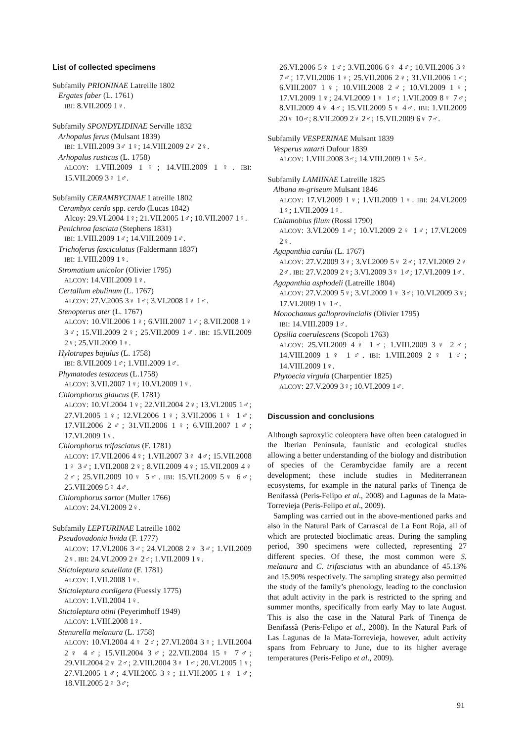List of collected specimens
Subfamily PRIONINAE Latreille 1802
Ergates faber (L. 1761)
IBI: 8.VII.2009 1♀.
Subfamily SPONDYLIDINAE Serville 1832
Arhopalus ferus (Mulsant 1839)
IBI: 1.VIII.2009 3♂ 1♀; 14.VIII.2009 2♂ 2♀.
Arhopalus rusticus (L. 1758)
ALCOY: 1.VIII.2009 1♀; 14.VIII.2009 1♀. IBI: 15.VII.2009 3♀ 1♂.
Subfamily CERAMBYCINAE Latreille 1802
Cerambyx cerdo spp. cerdo (Lucas 1842)
Alcoy: 29.VI.2004 1♀; 21.VII.2005 1♂; 10.VII.2007 1♀.
Penichroa fasciata (Stephens 1831)
IBI: 1.VIII.2009 1♂; 14.VIII.2009 1♂.
Trichoferus fasciculatus (Faldermann 1837)
IBI: 1.VIII.2009 1♀.
Stromatium unicolor (Olivier 1795)
ALCOY: 14.VIII.2009 1♀.
Certallum ebulinum (L. 1767)
ALCOY: 27.V.2005 3♀ 1♂; 3.VI.2008 1♀ 1♂.
Stenopterus ater (L. 1767)
ALCOY: 10.VII.2006 1♀; 6.VIII.2007 1♂; 8.VII.2008 1♀ 3♂; 15.VII.2009 2♀; 25.VII.2009 1♂. IBI: 15.VII.2009 2♀; 25.VII.2009 1♀.
Hylotrupes bajulus (L. 1758)
IBI: 8.VII.2009 1♂; 1.VIII.2009 1♂.
Phymatodes testaceus (L.1758)
ALCOY: 3.VII.2007 1♀; 10.VI.2009 1♀.
Chlorophorus glaucus (F. 1781)
ALCOY: 10.VI.2004 1♀; 22.VII.2004 2♀; 13.VI.2005 1♂; 27.VI.2005 1♀; 12.VI.2006 1♀; 3.VII.2006 1♀ 1♂; 17.VII.2006 2♂; 31.VII.2006 1♀; 6.VIII.2007 1♂; 17.VI.2009 1♀.
Chlorophorus trifasciatus (F. 1781)
ALCOY: 17.VII.2006 4♀; 1.VII.2007 3♀ 4♂; 15.VII.2008 1♀ 3♂; 1.VII.2008 2♀; 8.VII.2009 4♀; 15.VII.2009 4♀ 2♂; 25.VII.2009 10♀ 5♂. IBI: 15.VII.2009 5♀ 6♂; 25.VII.2009 5♀ 4♂.
Chlorophorus sartor (Muller 1766)
ALCOY: 24.VI.2009 2♀.
Subfamily LEPTURINAE Latreille 1802
Pseudovadonia livida (F. 1777)
ALCOY: 17.VI.2006 3♂; 24.VI.2008 2♀ 3♂; 1.VII.2009 2♀. IBI: 24.VI.2009 2♀ 2♂; 1.VII.2009 1♀.
Stictoleptura scutellata (F. 1781)
ALCOY: 1.VII.2008 1♀.
Stictoleptura cordigera (Fuessly 1775)
ALCOY: 1.VII.2004 1♀.
Stictoleptura otini (Peyerimhoff 1949)
ALCOY: 1.VIII.2008 1♀.
Stenurella melanura (L. 1758)
ALCOY: 10.VI.2004 4♀ 2♂; 27.VI.2004 3♀; 1.VII.2004 2♀ 4♂; 15.VII.2004 3♂; 22.VII.2004 15♀ 7♂; 29.VII.2004 2♀ 2♂; 2.VIII.2004 3♀ 1♂; 20.VI.2005 1♀; 27.VI.2005 1♂; 4.VII.2005 3♀; 11.VII.2005 1♀ 1♂; 18.VII.2005 2♀ 3♂;
26.VI.2006 5♀ 1♂; 3.VII.2006 6♀ 4♂; 10.VII.2006 3♀ 7♂; 17.VII.2006 1♀; 25.VII.2006 2♀; 31.VII.2006 1♂; 6.VIII.2007 1♀; 10.VIII.2008 2♂; 10.VI.2009 1♀; 17.VI.2009 1♀; 24.VI.2009 1♀ 1♂; 1.VII.2009 8♀ 7♂; 8.VII.2009 4♀ 4♂; 15.VII.2009 5♀ 4♂. IBI: 1.VII.2009 20♀ 10♂; 8.VII.2009 2♀ 2♂; 15.VII.2009 6♀ 7♂.
Subfamily VESPERINAE Mulsant 1839
Vesperus xatarti Dufour 1839
ALCOY: 1.VIII.2008 3♂; 14.VIII.2009 1♀ 5♂.
Subfamily LAMIINAE Latreille 1825
Albana m-griseum Mulsant 1846
ALCOY: 17.VI.2009 1♀; 1.VII.2009 1♀. IBI: 24.VI.2009 1♀; 1.VII.2009 1♀.
Calamobius filum (Rossi 1790)
ALCOY: 3.VI.2009 1♂; 10.VI.2009 2♀ 1♂; 17.VI.2009 2♀.
Agapanthia cardui (L. 1767)
ALCOY: 27.V.2009 3♀; 3.VI.2009 5♀ 2♂; 17.VI.2009 2♀ 2♂. IBI: 27.V.2009 2♀; 3.VI.2009 3♀ 1♂; 17.VI.2009 1♂.
Agapanthia asphodeli (Latreille 1804)
ALCOY: 27.V.2009 5♀; 3.VI.2009 1♀ 3♂; 10.VI.2009 3♀; 17.VI.2009 1♀ 1♂.
Monochamus galloprovincialis (Olivier 1795)
IBI: 14.VIII.2009 1♂.
Opsilia coerulescens (Scopoli 1763)
ALCOY: 25.VII.2009 4♀ 1♂; 1.VIII.2009 3♀ 2♂; 14.VIII.2009 1♀ 1♂. IBI: 1.VIII.2009 2♀ 1♂; 14.VIII.2009 1♀.
Phytoecia virgula (Charpentier 1825)
ALCOY: 27.V.2009 3♀; 10.VI.2009 1♂.
Discussion and conclusions
Although saproxylic coleoptera have often been catalogued in the Iberian Peninsula, faunistic and ecological studies allowing a better understanding of the biology and distribution of species of the Cerambycidae family are a recent development; these include studies in Mediterranean ecosystems, for example in the natural parks of Tinença de Benifassà (Peris-Felipo et al., 2008) and Lagunas de la Mata-Torrevieja (Peris-Felipo et al., 2009).
Sampling was carried out in the above-mentioned parks and also in the Natural Park of Carrascal de La Font Roja, all of which are protected bioclimatic areas. During the sampling period, 390 specimens were collected, representing 27 different species. Of these, the most common were S. melanura and C. trifasciatus with an abundance of 45.13% and 15.90% respectively. The sampling strategy also permitted the study of the family’s phenology, leading to the conclusion that adult activity in the park is restricted to the spring and summer months, specifically from early May to late August. This is also the case in the Natural Park of Tinença de Benifassà (Peris-Felipo et al., 2008). In the Natural Park of Las Lagunas de la Mata-Torrevieja, however, adult activity spans from February to June, due to its higher average temperatures (Peris-Felipo et al., 2009).
91